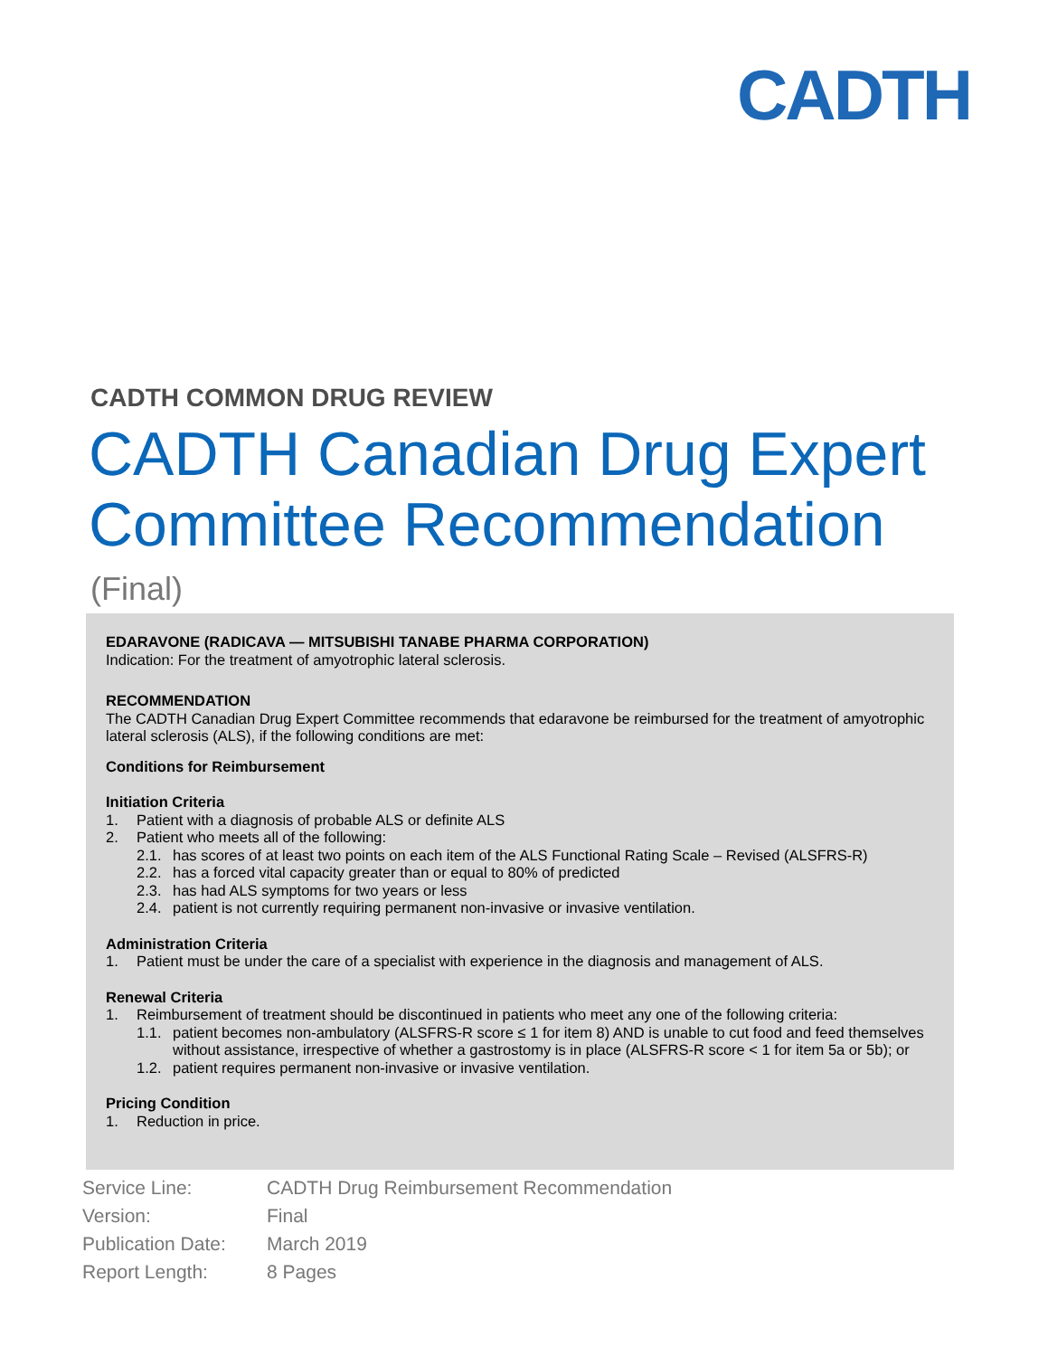CADTH
CADTH COMMON DRUG REVIEW
CADTH Canadian Drug Expert
Committee Recommendation
(Final)
EDARAVONE (RADICAVA — MITSUBISHI TANABE PHARMA CORPORATION)
Indication: For the treatment of amyotrophic lateral sclerosis.
RECOMMENDATION
The CADTH Canadian Drug Expert Committee recommends that edaravone be reimbursed for the treatment of amyotrophic lateral sclerosis (ALS), if the following conditions are met:
Conditions for Reimbursement
Initiation Criteria
1. Patient with a diagnosis of probable ALS or definite ALS
2. Patient who meets all of the following:
2.1. has scores of at least two points on each item of the ALS Functional Rating Scale – Revised (ALSFRS-R)
2.2. has a forced vital capacity greater than or equal to 80% of predicted
2.3. has had ALS symptoms for two years or less
2.4. patient is not currently requiring permanent non-invasive or invasive ventilation.
Administration Criteria
1. Patient must be under the care of a specialist with experience in the diagnosis and management of ALS.
Renewal Criteria
1. Reimbursement of treatment should be discontinued in patients who meet any one of the following criteria:
1.1. patient becomes non-ambulatory (ALSFRS-R score ≤ 1 for item 8) AND is unable to cut food and feed themselves without assistance, irrespective of whether a gastrostomy is in place (ALSFRS-R score < 1 for item 5a or 5b); or
1.2. patient requires permanent non-invasive or invasive ventilation.
Pricing Condition
1. Reduction in price.
| Service Line: | CADTH Drug Reimbursement Recommendation |
| Version: | Final |
| Publication Date: | March 2019 |
| Report Length: | 8 Pages |